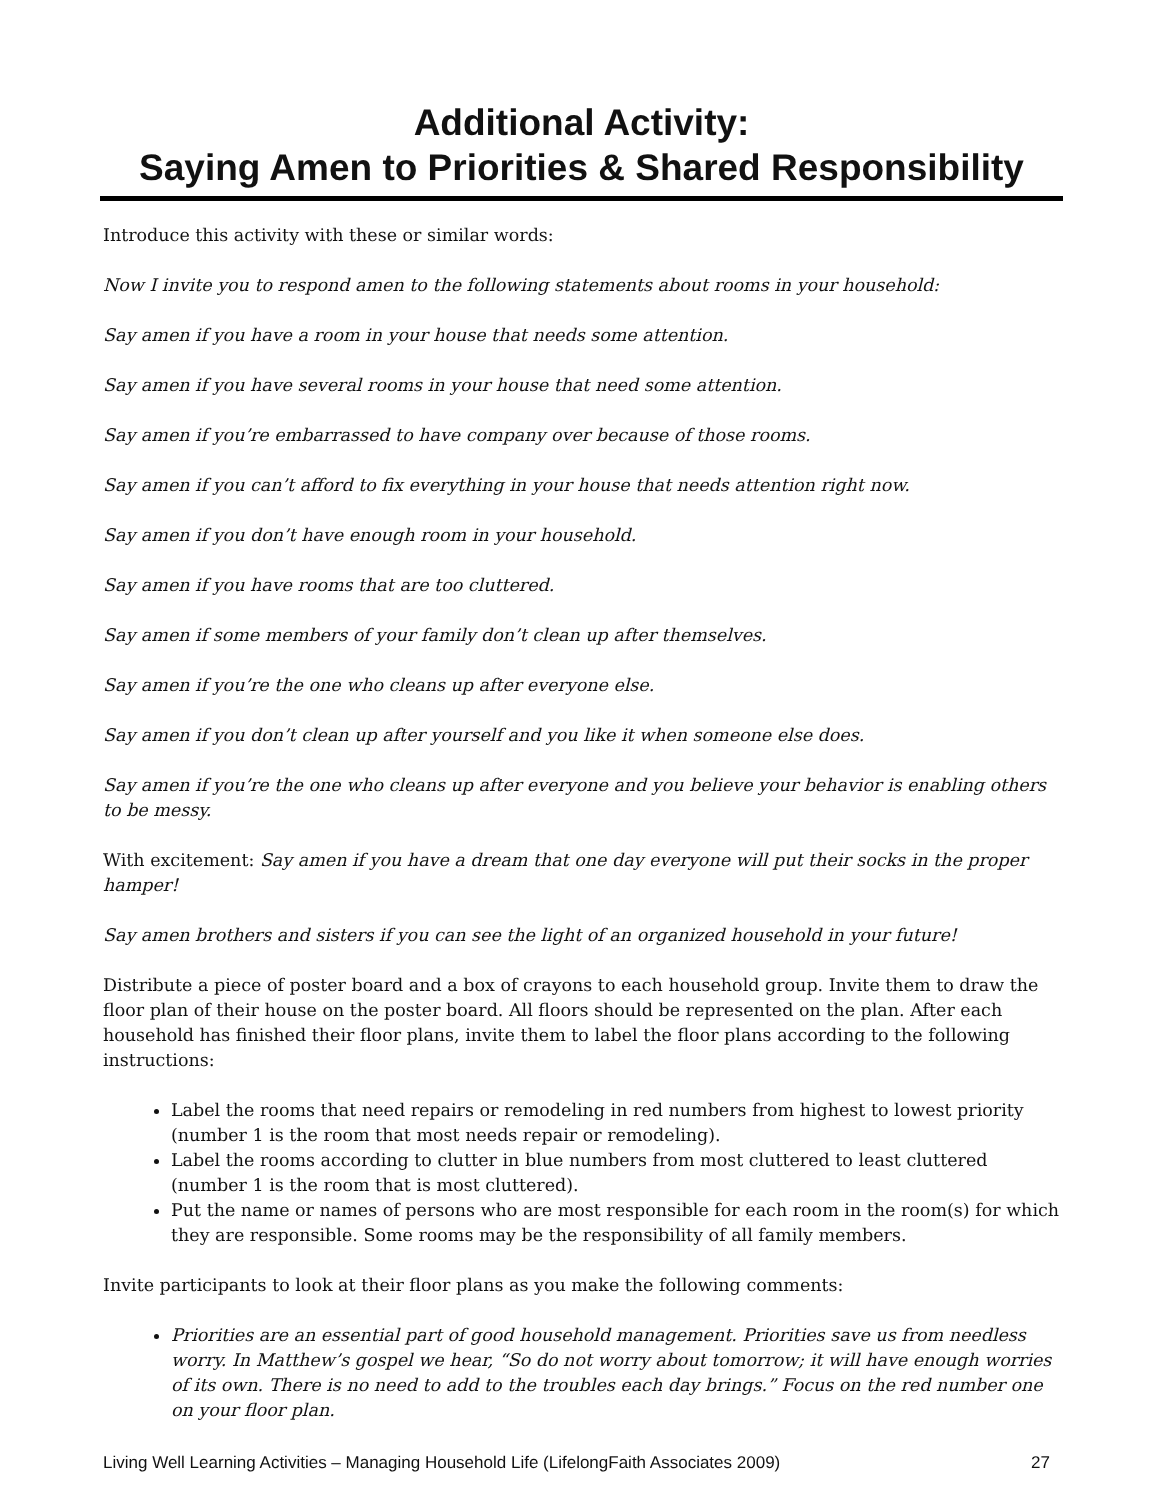Additional Activity:
Saying Amen to Priorities & Shared Responsibility
Introduce this activity with these or similar words:
Now I invite you to respond amen to the following statements about rooms in your household:
Say amen if you have a room in your house that needs some attention.
Say amen if you have several rooms in your house that need some attention.
Say amen if you’re embarrassed to have company over because of those rooms.
Say amen if you can’t afford to fix everything in your house that needs attention right now.
Say amen if you don’t have enough room in your household.
Say amen if you have rooms that are too cluttered.
Say amen if some members of your family don’t clean up after themselves.
Say amen if you’re the one who cleans up after everyone else.
Say amen if you don’t clean up after yourself and you like it when someone else does.
Say amen if you’re the one who cleans up after everyone and you believe your behavior is enabling others to be messy.
With excitement: Say amen if you have a dream that one day everyone will put their socks in the proper hamper!
Say amen brothers and sisters if you can see the light of an organized household in your future!
Distribute a piece of poster board and a box of crayons to each household group. Invite them to draw the floor plan of their house on the poster board. All floors should be represented on the plan. After each household has finished their floor plans, invite them to label the floor plans according to the following instructions:
Label the rooms that need repairs or remodeling in red numbers from highest to lowest priority (number 1 is the room that most needs repair or remodeling).
Label the rooms according to clutter in blue numbers from most cluttered to least cluttered (number 1 is the room that is most cluttered).
Put the name or names of persons who are most responsible for each room in the room(s) for which they are responsible. Some rooms may be the responsibility of all family members.
Invite participants to look at their floor plans as you make the following comments:
Priorities are an essential part of good household management. Priorities save us from needless worry. In Matthew’s gospel we hear, “So do not worry about tomorrow; it will have enough worries of its own. There is no need to add to the troubles each day brings.” Focus on the red number one on your floor plan.
Living Well Learning Activities – Managing Household Life (LifelongFaith Associates 2009) 27